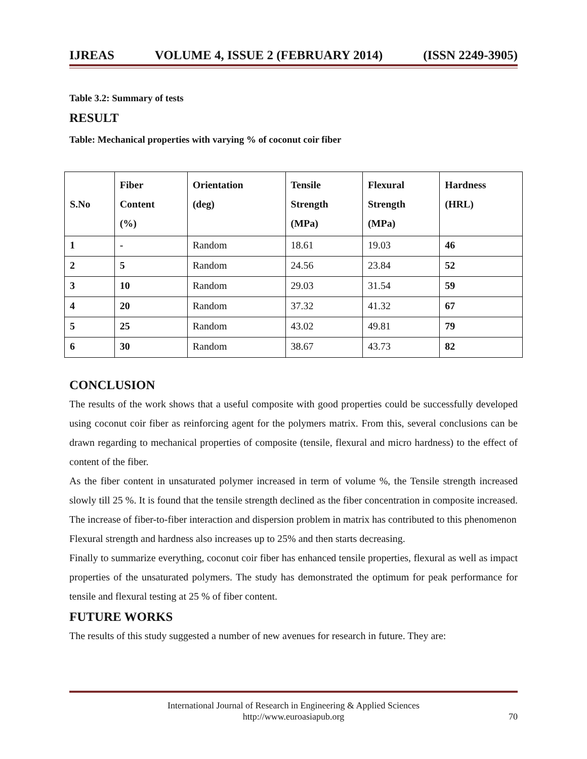IJREAS VOLUME 4, ISSUE 2 (FEBRUARY 2014) (ISSN 2249-3905)
Table 3.2: Summary of tests
RESULT
Table: Mechanical properties with varying % of coconut coir fiber
| S.No | Fiber Content (%) | Orientation (deg) | Tensile Strength (MPa) | Flexural Strength (MPa) | Hardness (HRL) |
| --- | --- | --- | --- | --- | --- |
| 1 | - | Random | 18.61 | 19.03 | 46 |
| 2 | 5 | Random | 24.56 | 23.84 | 52 |
| 3 | 10 | Random | 29.03 | 31.54 | 59 |
| 4 | 20 | Random | 37.32 | 41.32 | 67 |
| 5 | 25 | Random | 43.02 | 49.81 | 79 |
| 6 | 30 | Random | 38.67 | 43.73 | 82 |
CONCLUSION
The results of the work shows that a useful composite with good properties could be successfully developed using coconut coir fiber as reinforcing agent for the polymers matrix. From this, several conclusions can be drawn regarding to mechanical properties of composite (tensile, flexural and micro hardness) to the effect of content of the fiber.
As the fiber content in unsaturated polymer increased in term of volume %, the Tensile strength increased slowly till 25 %. It is found that the tensile strength declined as the fiber concentration in composite increased. The increase of fiber-to-fiber interaction and dispersion problem in matrix has contributed to this phenomenon
Flexural strength and hardness also increases up to 25% and then starts decreasing.
Finally to summarize everything, coconut coir fiber has enhanced tensile properties, flexural as well as impact properties of the unsaturated polymers. The study has demonstrated the optimum for peak performance for tensile and flexural testing at 25 % of fiber content.
FUTURE WORKS
The results of this study suggested a number of new avenues for research in future. They are:
International Journal of Research in Engineering & Applied Sciences
http://www.euroasiapub.org
70